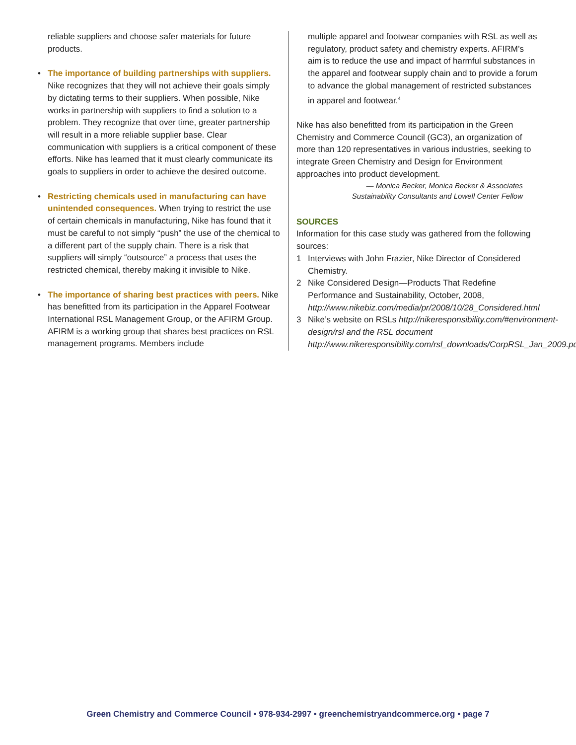reliable suppliers and choose safer materials for future products.
• The importance of building partnerships with suppliers. Nike recognizes that they will not achieve their goals simply by dictating terms to their suppliers. When possible, Nike works in partnership with suppliers to find a solution to a problem. They recognize that over time, greater partnership will result in a more reliable supplier base. Clear communication with suppliers is a critical component of these efforts. Nike has learned that it must clearly communicate its goals to suppliers in order to achieve the desired outcome.
• Restricting chemicals used in manufacturing can have unintended consequences. When trying to restrict the use of certain chemicals in manufacturing, Nike has found that it must be careful to not simply “push” the use of the chemical to a different part of the supply chain. There is a risk that suppliers will simply “outsource” a process that uses the restricted chemical, thereby making it invisible to Nike.
• The importance of sharing best practices with peers. Nike has benefitted from its participation in the Apparel Footwear International RSL Management Group, or the AFIRM Group. AFIRM is a working group that shares best practices on RSL management programs. Members include
multiple apparel and footwear companies with RSL as well as regulatory, product safety and chemistry experts. AFIRM’s aim is to reduce the use and impact of harmful substances in the apparel and footwear supply chain and to provide a forum to advance the global management of restricted substances in apparel and footwear.<sup>4</sup>
Nike has also benefitted from its participation in the Green Chemistry and Commerce Council (GC3), an organization of more than 120 representatives in various industries, seeking to integrate Green Chemistry and Design for Environment approaches into product development.
— Monica Becker, Monica Becker & Associates
Sustainability Consultants and Lowell Center Fellow
SOURCES
Information for this case study was gathered from the following sources:
1 Interviews with John Frazier, Nike Director of Considered Chemistry.
2 Nike Considered Design—Products That Redefine Performance and Sustainability, October, 2008, http://www.nikebiz.com/media/pr/2008/10/28_Considered.html
3 Nike’s website on RSLs http://nikeresponsibility.com/#environment-design/rsl and the RSL document http://www.nikeresponsibility.com/rsl_downloads/CorpRSL_Jan_2009.pdf
Green Chemistry and Commerce Council • 978-934-2997 • greenchemistryandcommerce.org • page 7